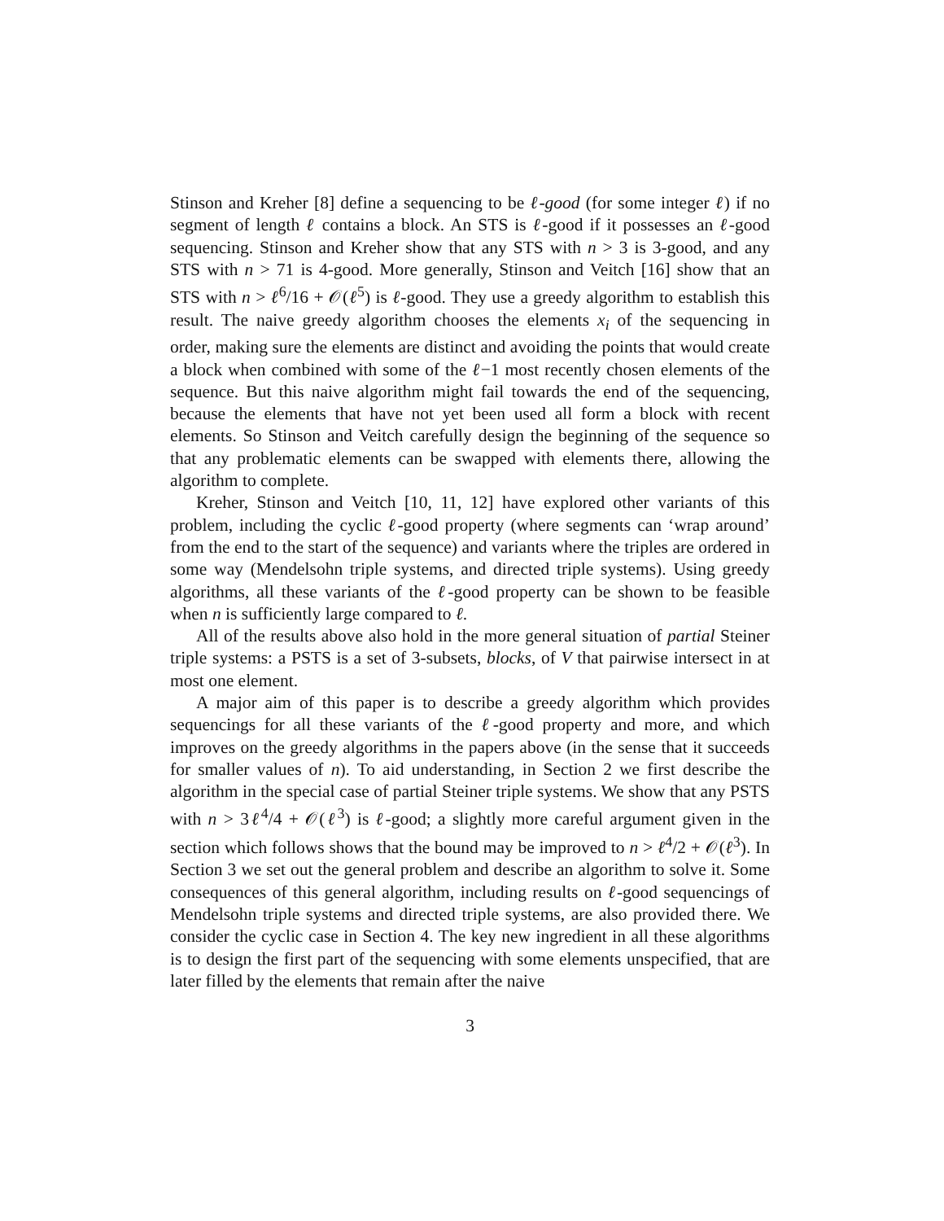Stinson and Kreher [8] define a sequencing to be ℓ-good (for some integer ℓ) if no segment of length ℓ contains a block. An STS is ℓ-good if it possesses an ℓ-good sequencing. Stinson and Kreher show that any STS with n > 3 is 3-good, and any STS with n > 71 is 4-good. More generally, Stinson and Veitch [16] show that an STS with n > ℓ<sup>6</sup>/16 + 𝒪(ℓ<sup>5</sup>) is ℓ-good. They use a greedy algorithm to establish this result. The naive greedy algorithm chooses the elements x<sub>i</sub> of the sequencing in order, making sure the elements are distinct and avoiding the points that would create a block when combined with some of the ℓ−1 most recently chosen elements of the sequence. But this naive algorithm might fail towards the end of the sequencing, because the elements that have not yet been used all form a block with recent elements. So Stinson and Veitch carefully design the beginning of the sequence so that any problematic elements can be swapped with elements there, allowing the algorithm to complete.
Kreher, Stinson and Veitch [10, 11, 12] have explored other variants of this problem, including the cyclic ℓ-good property (where segments can ‘wrap around’ from the end to the start of the sequence) and variants where the triples are ordered in some way (Mendelsohn triple systems, and directed triple systems). Using greedy algorithms, all these variants of the ℓ-good property can be shown to be feasible when n is sufficiently large compared to ℓ.
All of the results above also hold in the more general situation of partial Steiner triple systems: a PSTS is a set of 3-subsets, blocks, of V that pairwise intersect in at most one element.
A major aim of this paper is to describe a greedy algorithm which provides sequencings for all these variants of the ℓ-good property and more, and which improves on the greedy algorithms in the papers above (in the sense that it succeeds for smaller values of n). To aid understanding, in Section 2 we first describe the algorithm in the special case of partial Steiner triple systems. We show that any PSTS with n > 3ℓ<sup>4</sup>/4 + 𝒪(ℓ<sup>3</sup>) is ℓ-good; a slightly more careful argument given in the section which follows shows that the bound may be improved to n > ℓ<sup>4</sup>/2 + 𝒪(ℓ<sup>3</sup>). In Section 3 we set out the general problem and describe an algorithm to solve it. Some consequences of this general algorithm, including results on ℓ-good sequencings of Mendelsohn triple systems and directed triple systems, are also provided there. We consider the cyclic case in Section 4. The key new ingredient in all these algorithms is to design the first part of the sequencing with some elements unspecified, that are later filled by the elements that remain after the naive
3